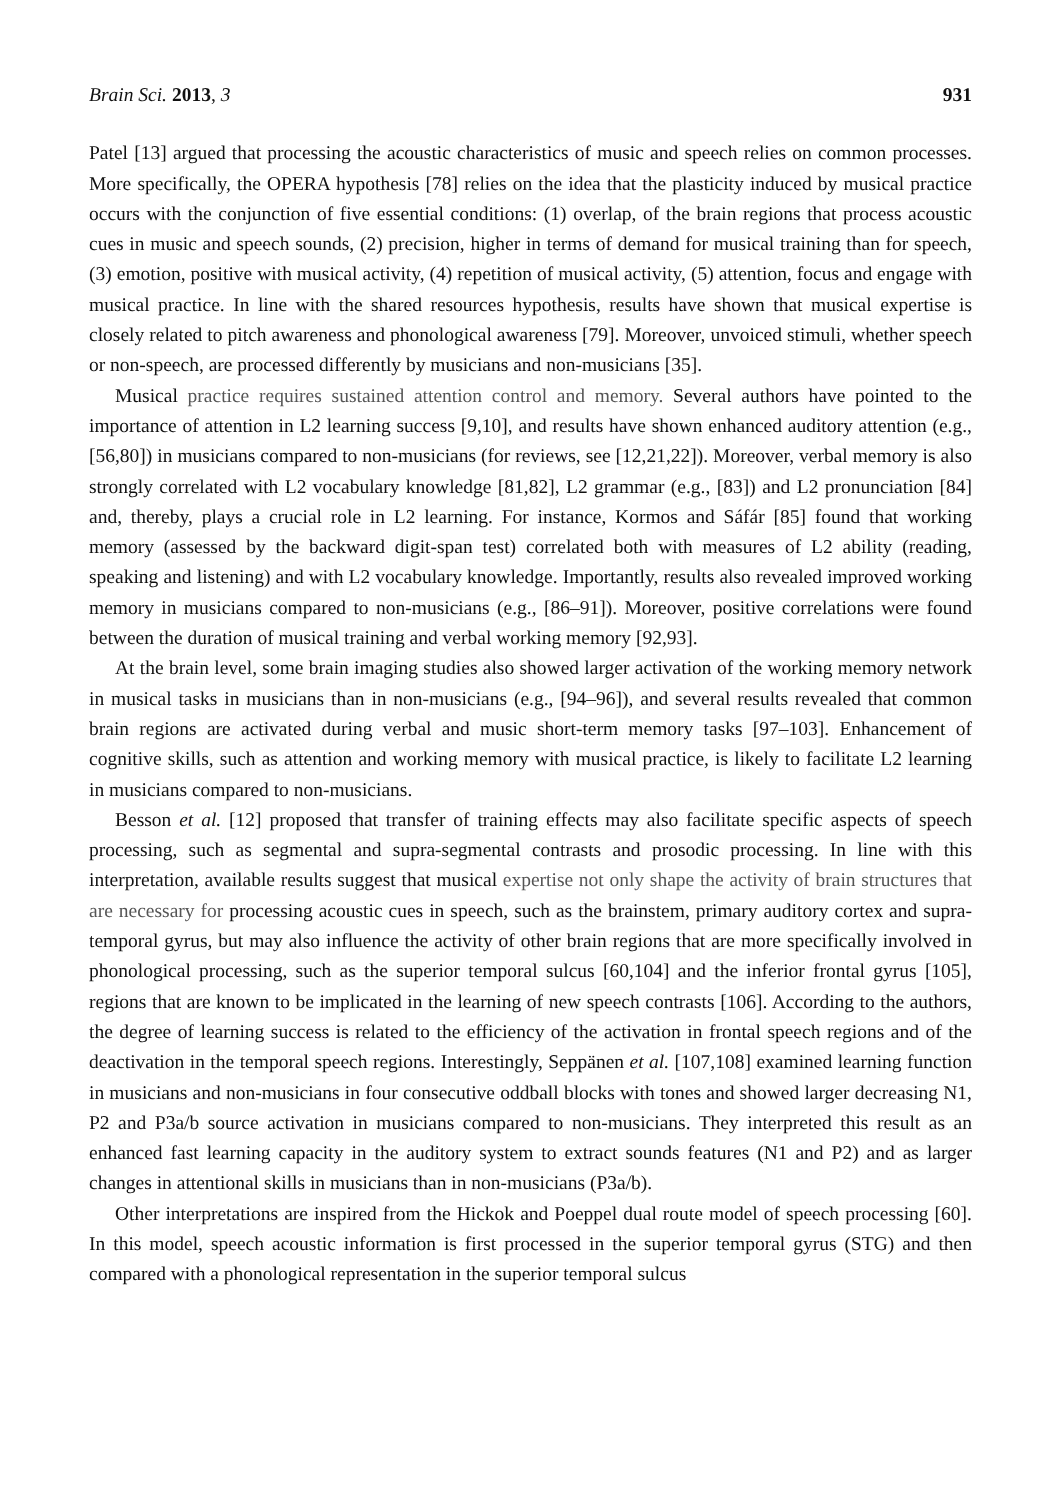Brain Sci. 2013, 3 931
Patel [13] argued that processing the acoustic characteristics of music and speech relies on common processes. More specifically, the OPERA hypothesis [78] relies on the idea that the plasticity induced by musical practice occurs with the conjunction of five essential conditions: (1) overlap, of the brain regions that process acoustic cues in music and speech sounds, (2) precision, higher in terms of demand for musical training than for speech, (3) emotion, positive with musical activity, (4) repetition of musical activity, (5) attention, focus and engage with musical practice. In line with the shared resources hypothesis, results have shown that musical expertise is closely related to pitch awareness and phonological awareness [79]. Moreover, unvoiced stimuli, whether speech or non-speech, are processed differently by musicians and non-musicians [35].
Musical practice requires sustained attention control and memory. Several authors have pointed to the importance of attention in L2 learning success [9,10], and results have shown enhanced auditory attention (e.g., [56,80]) in musicians compared to non-musicians (for reviews, see [12,21,22]). Moreover, verbal memory is also strongly correlated with L2 vocabulary knowledge [81,82], L2 grammar (e.g., [83]) and L2 pronunciation [84] and, thereby, plays a crucial role in L2 learning. For instance, Kormos and Sáfár [85] found that working memory (assessed by the backward digit-span test) correlated both with measures of L2 ability (reading, speaking and listening) and with L2 vocabulary knowledge. Importantly, results also revealed improved working memory in musicians compared to non-musicians (e.g., [86–91]). Moreover, positive correlations were found between the duration of musical training and verbal working memory [92,93].
At the brain level, some brain imaging studies also showed larger activation of the working memory network in musical tasks in musicians than in non-musicians (e.g., [94–96]), and several results revealed that common brain regions are activated during verbal and music short-term memory tasks [97–103]. Enhancement of cognitive skills, such as attention and working memory with musical practice, is likely to facilitate L2 learning in musicians compared to non-musicians.
Besson et al. [12] proposed that transfer of training effects may also facilitate specific aspects of speech processing, such as segmental and supra-segmental contrasts and prosodic processing. In line with this interpretation, available results suggest that musical expertise not only shape the activity of brain structures that are necessary for processing acoustic cues in speech, such as the brainstem, primary auditory cortex and supra-temporal gyrus, but may also influence the activity of other brain regions that are more specifically involved in phonological processing, such as the superior temporal sulcus [60,104] and the inferior frontal gyrus [105], regions that are known to be implicated in the learning of new speech contrasts [106]. According to the authors, the degree of learning success is related to the efficiency of the activation in frontal speech regions and of the deactivation in the temporal speech regions. Interestingly, Seppänen et al. [107,108] examined learning function in musicians and non-musicians in four consecutive oddball blocks with tones and showed larger decreasing N1, P2 and P3a/b source activation in musicians compared to non-musicians. They interpreted this result as an enhanced fast learning capacity in the auditory system to extract sounds features (N1 and P2) and as larger changes in attentional skills in musicians than in non-musicians (P3a/b).
Other interpretations are inspired from the Hickok and Poeppel dual route model of speech processing [60]. In this model, speech acoustic information is first processed in the superior temporal gyrus (STG) and then compared with a phonological representation in the superior temporal sulcus